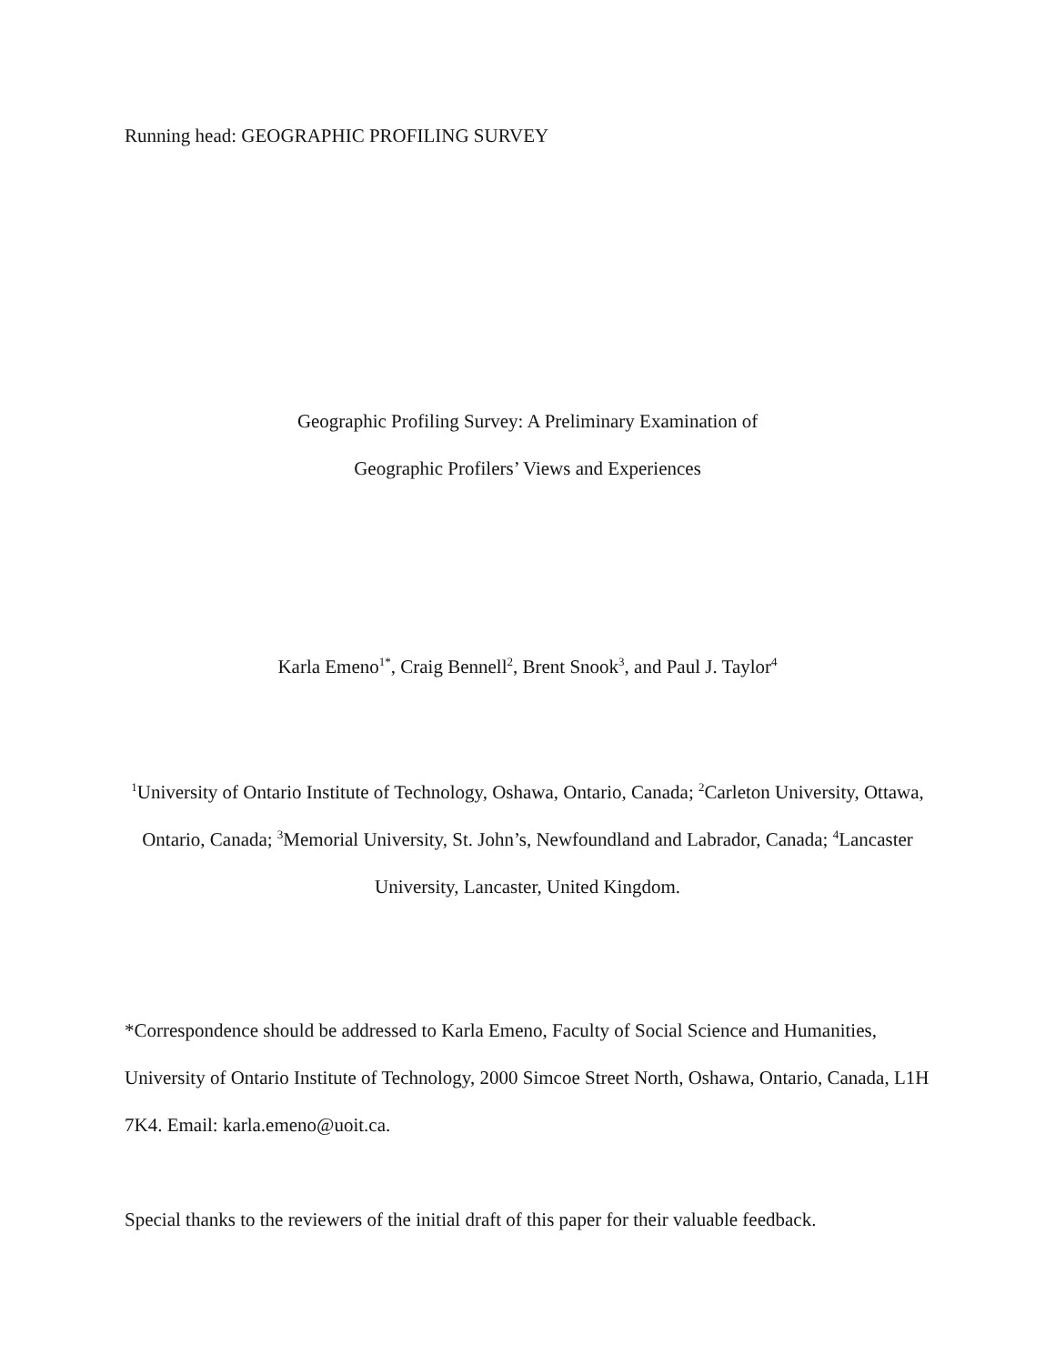Running head: GEOGRAPHIC PROFILING SURVEY
Geographic Profiling Survey: A Preliminary Examination of
Geographic Profilers’ Views and Experiences
Karla Emeno<sup>1*</sup>, Craig Bennell<sup>2</sup>, Brent Snook<sup>3</sup>, and Paul J. Taylor<sup>4</sup>
<sup>1</sup> University of Ontario Institute of Technology, Oshawa, Ontario, Canada; <sup>2</sup>Carleton University, Ottawa, Ontario, Canada; <sup>3</sup>Memorial University, St. John’s, Newfoundland and Labrador, Canada; <sup>4</sup>Lancaster University, Lancaster, United Kingdom.
*Correspondence should be addressed to Karla Emeno, Faculty of Social Science and Humanities, University of Ontario Institute of Technology, 2000 Simcoe Street North, Oshawa, Ontario, Canada, L1H 7K4. Email: karla.emeno@uoit.ca.
Special thanks to the reviewers of the initial draft of this paper for their valuable feedback.